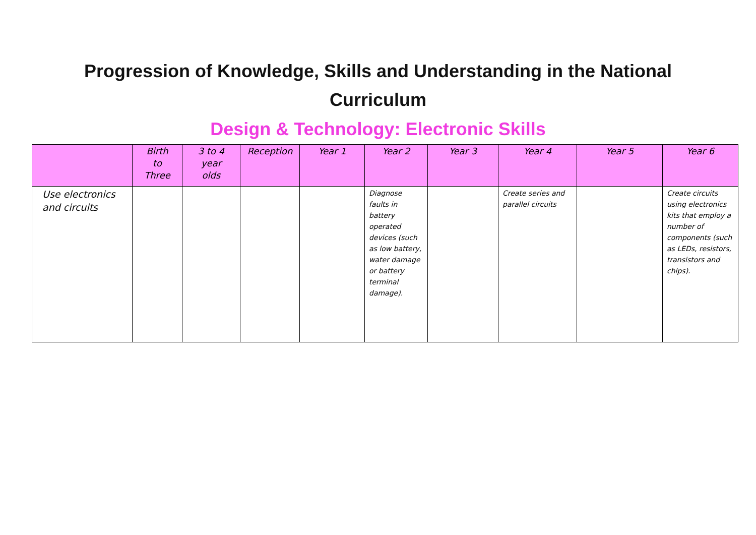Progression of Knowledge, Skills and Understanding in the National
Curriculum
Design & Technology: Electronic Skills
| | Birth to Three | 3 to 4 year olds | Reception | Year 1 | Year 2 | Year 3 | Year 4 | Year 5 | Year 6 |
| --- | --- | --- | --- | --- | --- | --- | --- | --- | --- |
| Use electronics and circuits | | | | | Diagnose faults in battery operated devices (such as low battery, water damage or battery terminal damage). | | Create series and parallel circuits | | Create circuits using electronics kits that employ a number of components (such as LEDs, resistors, transistors and chips). |